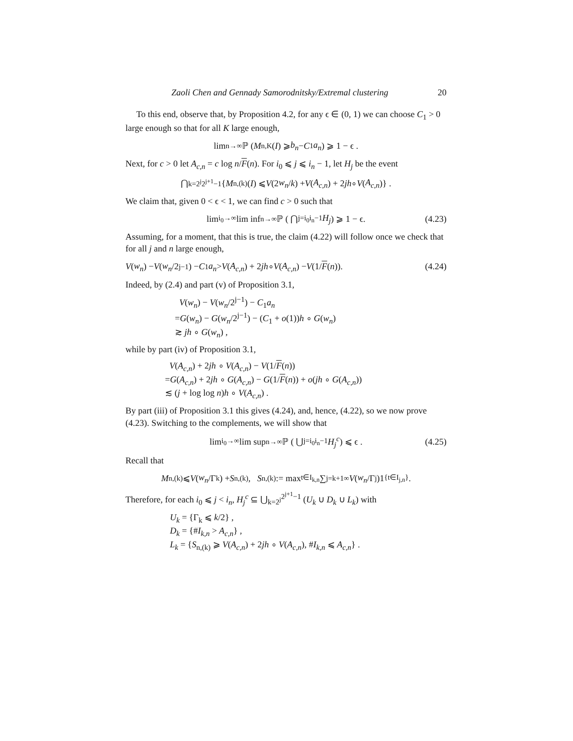Zaoli Chen and Gennady Samorodnitsky/Extremal clustering 20
To this end, observe that, by Proposition 4.2, for any ϵ ∈ (0, 1) we can choose C<sub>1</sub> > 0 large enough so that for all K large enough,
lim<sub>n→∞</sub> ℙ (M<sub>n,K</sub>(I) ⩾ b<sub>n</sub> − C<sub>1</sub> a<sub>n</sub>) ⩾ 1 − ϵ .
Next, for c > 0 let A<sub>c,n</sub> = c log n/F(n). For i<sub>0</sub> ⩽ j ⩽ i<sub>n</sub> − 1, let H<sub>j</sub> be the event
⋂<sub>k=2<sup>j</sup></sub><sup>2<sup>j+1</sup>−1</sup> { M<sub>n,(k)</sub>(I) ⩽ V (2 w<sub>n</sub> / k) + V (A<sub>c,n</sub>) + 2 jh ∘ V (A<sub>c,n</sub>)} .
We claim that, given 0 < ϵ < 1, we can find c > 0 such that
lim<sub>i<sub>0</sub>→∞</sub> lim inf<sub>n→∞</sub> ℙ ( ⋂<sub>j=i<sub>0</sub></sub><sup>i<sub>n</sub>−1</sup> H<sub>j</sub> ) ⩾ 1 − ϵ. (4.23)
Assuming, for a moment, that this is true, the claim (4.22) will follow once we check that for all j and n large enough,
V (w<sub>n</sub>) − V (w<sub>n</sub> /2<sup>j−1</sup>) − C<sub>1</sub> a<sub>n</sub> > V (A<sub>c,n</sub>) + 2 jh ∘ V (A<sub>c,n</sub>) − V (1/ F (n)). (4.24)
Indeed, by (2.4) and part (v) of Proposition 3.1,
V(w<sub>n</sub>) − V(w<sub>n</sub>/2<sup>j−1</sup>) − C<sub>1</sub>a<sub>n</sub>
=G(w<sub>n</sub>) − G(w<sub>n</sub>/2<sup>j−1</sup>) − (C<sub>1</sub> + o(1))h ∘ G(w<sub>n</sub>)
≳ jh ∘ G(w<sub>n</sub>) ,
while by part (iv) of Proposition 3.1,
V(A<sub>c,n</sub>) + 2jh ∘ V(A<sub>c,n</sub>) − V(1/F(n))
=G(A<sub>c,n</sub>) + 2jh ∘ G(A<sub>c,n</sub>) − G(1/F(n)) + o(jh ∘ G(A<sub>c,n</sub>))
≲ (j + log log n)h ∘ V(A<sub>c,n</sub>) .
By part (iii) of Proposition 3.1 this gives (4.24), and, hence, (4.22), so we now prove (4.23). Switching to the complements, we will show that
lim<sub>i<sub>0</sub>→∞</sub> lim sup<sub>n→∞</sub> ℙ ( ⋃<sub>j=i<sub>0</sub></sub><sup>i<sub>n</sub>−1</sup> H<sub>j</sub><sup>c</sup> ) ⩽ ϵ . (4.25)
Recall that
M<sub>n,(k)</sub> ⩽ V (w<sub>n</sub> /Γ<sub>k</sub>) + S<sub>n,(k)</sub>, S<sub>n,(k)</sub> := max<sub>t∈I<sub>k,n</sub></sub> ∑<sub>j=k+1</sub><sup>∞</sup> V (w<sub>n</sub> /Γ<sub>j</sub>)1<sub>{t∈I<sub>j,n</sub>}</sub>.
Therefore, for each i<sub>0</sub> ⩽ j < i<sub>n</sub>, H<sub>j</sub><sup>c</sup> ⊆ ⋃<sub>k=2<sup>j</sup></sub><sup>2<sup>j+1</sup>−1</sup> (U<sub>k</sub> ∪ D<sub>k</sub> ∪ L<sub>k</sub>) with
U<sub>k</sub> = {Γ<sub>k</sub> ⩽ k/2} ,
D<sub>k</sub> = {#I<sub>k,n</sub> > A<sub>c,n</sub>} ,
L<sub>k</sub> = {S<sub>n,(k)</sub> ⩾ V(A<sub>c,n</sub>) + 2jh ∘ V(A<sub>c,n</sub>), #I<sub>k,n</sub> ⩽ A<sub>c,n</sub>} .